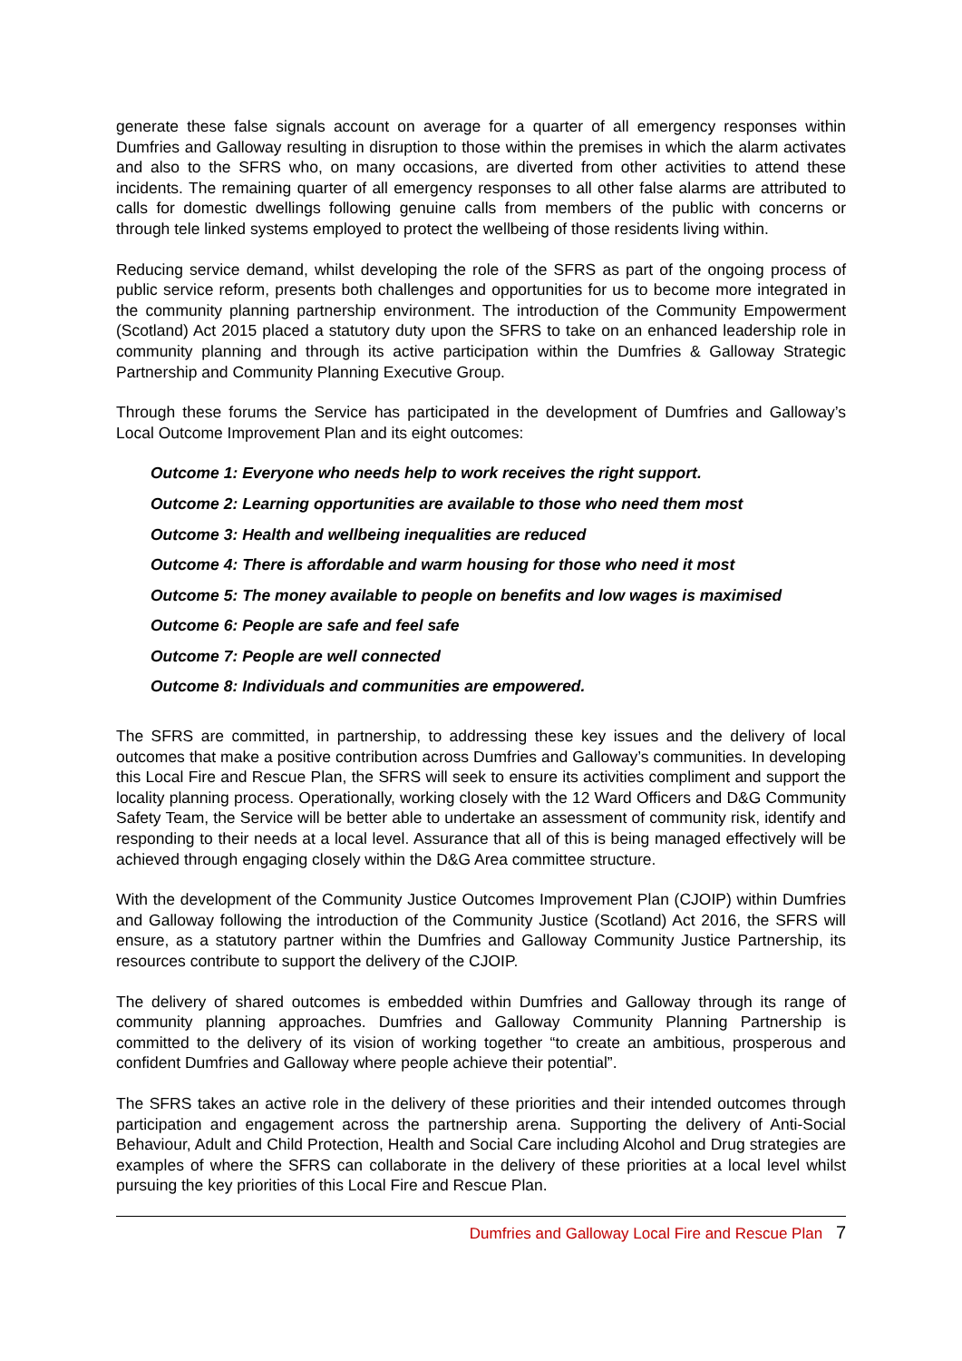generate these false signals account on average for a quarter of all emergency responses within Dumfries and Galloway resulting in disruption to those within the premises in which the alarm activates and also to the SFRS who, on many occasions, are diverted from other activities to attend these incidents. The remaining quarter of all emergency responses to all other false alarms are attributed to calls for domestic dwellings following genuine calls from members of the public with concerns or through tele linked systems employed to protect the wellbeing of those residents living within.
Reducing service demand, whilst developing the role of the SFRS as part of the ongoing process of public service reform, presents both challenges and opportunities for us to become more integrated in the community planning partnership environment. The introduction of the Community Empowerment (Scotland) Act 2015 placed a statutory duty upon the SFRS to take on an enhanced leadership role in community planning and through its active participation within the Dumfries & Galloway Strategic Partnership and Community Planning Executive Group.
Through these forums the Service has participated in the development of Dumfries and Galloway’s Local Outcome Improvement Plan and its eight outcomes:
Outcome 1: Everyone who needs help to work receives the right support.
Outcome 2: Learning opportunities are available to those who need them most
Outcome 3: Health and wellbeing inequalities are reduced
Outcome 4: There is affordable and warm housing for those who need it most
Outcome 5: The money available to people on benefits and low wages is maximised
Outcome 6: People are safe and feel safe
Outcome 7: People are well connected
Outcome 8: Individuals and communities are empowered.
The SFRS are committed, in partnership, to addressing these key issues and the delivery of local outcomes that make a positive contribution across Dumfries and Galloway’s communities. In developing this Local Fire and Rescue Plan, the SFRS will seek to ensure its activities compliment and support the locality planning process. Operationally, working closely with the 12 Ward Officers and D&G Community Safety Team, the Service will be better able to undertake an assessment of community risk, identify and responding to their needs at a local level. Assurance that all of this is being managed effectively will be achieved through engaging closely within the D&G Area committee structure.
With the development of the Community Justice Outcomes Improvement Plan (CJOIP) within Dumfries and Galloway following the introduction of the Community Justice (Scotland) Act 2016, the SFRS will ensure, as a statutory partner within the Dumfries and Galloway Community Justice Partnership, its resources contribute to support the delivery of the CJOIP.
The delivery of shared outcomes is embedded within Dumfries and Galloway through its range of community planning approaches. Dumfries and Galloway Community Planning Partnership is committed to the delivery of its vision of working together “to create an ambitious, prosperous and confident Dumfries and Galloway where people achieve their potential”.
The SFRS takes an active role in the delivery of these priorities and their intended outcomes through participation and engagement across the partnership arena. Supporting the delivery of Anti-Social Behaviour, Adult and Child Protection, Health and Social Care including Alcohol and Drug strategies are examples of where the SFRS can collaborate in the delivery of these priorities at a local level whilst pursuing the key priorities of this Local Fire and Rescue Plan.
Dumfries and Galloway Local Fire and Rescue Plan 7